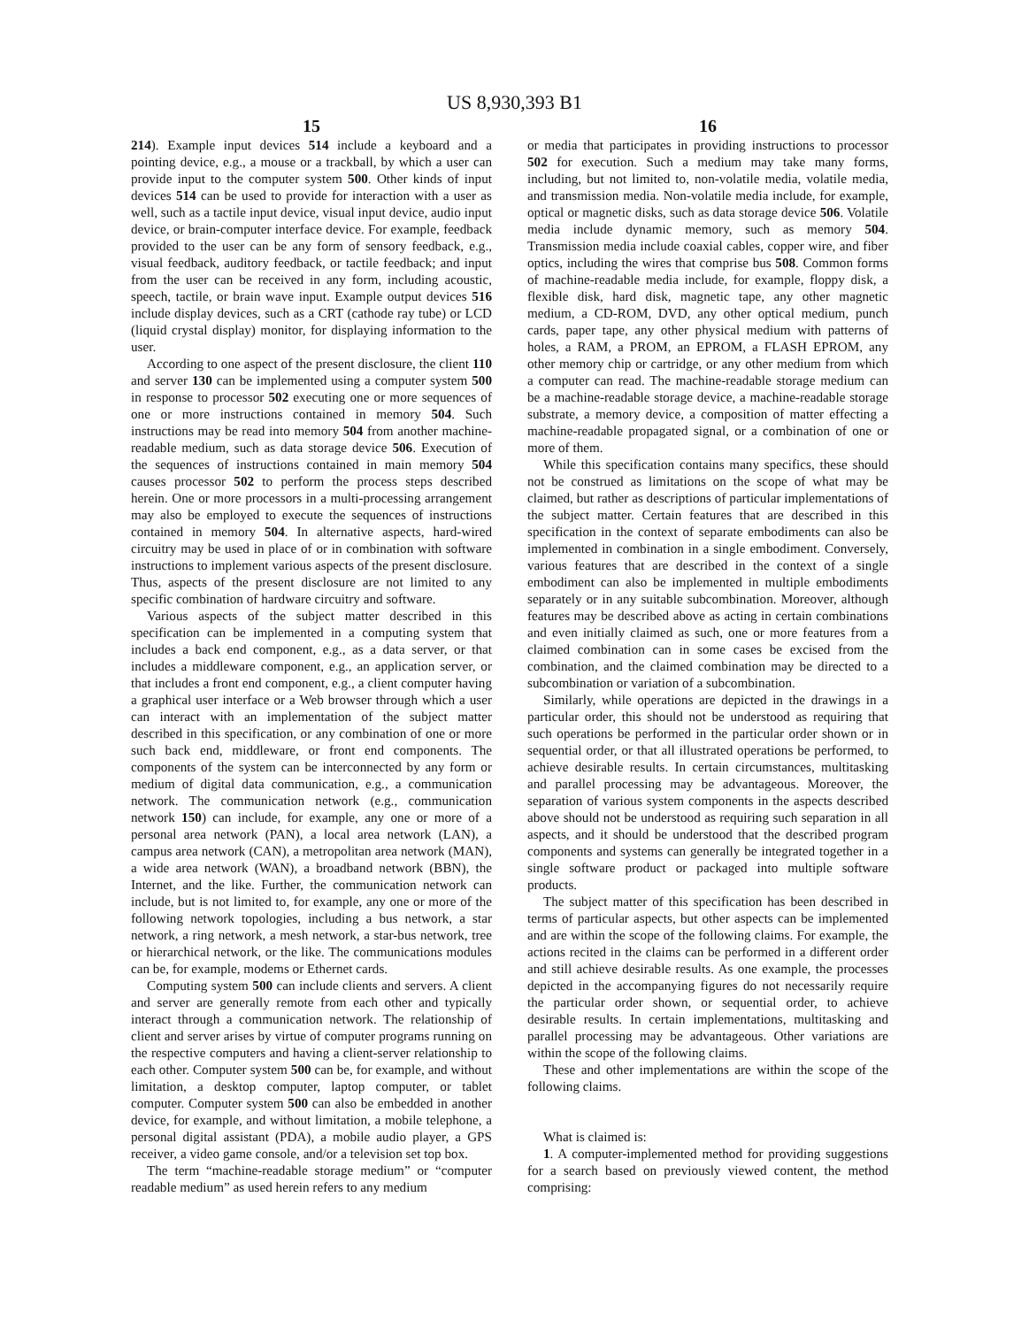US 8,930,393 B1
15
214). Example input devices 514 include a keyboard and a pointing device, e.g., a mouse or a trackball, by which a user can provide input to the computer system 500. Other kinds of input devices 514 can be used to provide for interaction with a user as well, such as a tactile input device, visual input device, audio input device, or brain-computer interface device. For example, feedback provided to the user can be any form of sensory feedback, e.g., visual feedback, auditory feedback, or tactile feedback; and input from the user can be received in any form, including acoustic, speech, tactile, or brain wave input. Example output devices 516 include display devices, such as a CRT (cathode ray tube) or LCD (liquid crystal display) monitor, for displaying information to the user.
According to one aspect of the present disclosure, the client 110 and server 130 can be implemented using a computer system 500 in response to processor 502 executing one or more sequences of one or more instructions contained in memory 504. Such instructions may be read into memory 504 from another machine-readable medium, such as data storage device 506. Execution of the sequences of instructions contained in main memory 504 causes processor 502 to perform the process steps described herein. One or more processors in a multi-processing arrangement may also be employed to execute the sequences of instructions contained in memory 504. In alternative aspects, hard-wired circuitry may be used in place of or in combination with software instructions to implement various aspects of the present disclosure. Thus, aspects of the present disclosure are not limited to any specific combination of hardware circuitry and software.
Various aspects of the subject matter described in this specification can be implemented in a computing system that includes a back end component, e.g., as a data server, or that includes a middleware component, e.g., an application server, or that includes a front end component, e.g., a client computer having a graphical user interface or a Web browser through which a user can interact with an implementation of the subject matter described in this specification, or any combination of one or more such back end, middleware, or front end components. The components of the system can be interconnected by any form or medium of digital data communication, e.g., a communication network. The communication network (e.g., communication network 150) can include, for example, any one or more of a personal area network (PAN), a local area network (LAN), a campus area network (CAN), a metropolitan area network (MAN), a wide area network (WAN), a broadband network (BBN), the Internet, and the like. Further, the communication network can include, but is not limited to, for example, any one or more of the following network topologies, including a bus network, a star network, a ring network, a mesh network, a star-bus network, tree or hierarchical network, or the like. The communications modules can be, for example, modems or Ethernet cards.
Computing system 500 can include clients and servers. A client and server are generally remote from each other and typically interact through a communication network. The relationship of client and server arises by virtue of computer programs running on the respective computers and having a client-server relationship to each other. Computer system 500 can be, for example, and without limitation, a desktop computer, laptop computer, or tablet computer. Computer system 500 can also be embedded in another device, for example, and without limitation, a mobile telephone, a personal digital assistant (PDA), a mobile audio player, a GPS receiver, a video game console, and/or a television set top box.
The term “machine-readable storage medium” or “computer readable medium” as used herein refers to any medium
16
or media that participates in providing instructions to processor 502 for execution. Such a medium may take many forms, including, but not limited to, non-volatile media, volatile media, and transmission media. Non-volatile media include, for example, optical or magnetic disks, such as data storage device 506. Volatile media include dynamic memory, such as memory 504. Transmission media include coaxial cables, copper wire, and fiber optics, including the wires that comprise bus 508. Common forms of machine-readable media include, for example, floppy disk, a flexible disk, hard disk, magnetic tape, any other magnetic medium, a CD-ROM, DVD, any other optical medium, punch cards, paper tape, any other physical medium with patterns of holes, a RAM, a PROM, an EPROM, a FLASH EPROM, any other memory chip or cartridge, or any other medium from which a computer can read. The machine-readable storage medium can be a machine-readable storage device, a machine-readable storage substrate, a memory device, a composition of matter effecting a machine-readable propagated signal, or a combination of one or more of them.
While this specification contains many specifics, these should not be construed as limitations on the scope of what may be claimed, but rather as descriptions of particular implementations of the subject matter. Certain features that are described in this specification in the context of separate embodiments can also be implemented in combination in a single embodiment. Conversely, various features that are described in the context of a single embodiment can also be implemented in multiple embodiments separately or in any suitable subcombination. Moreover, although features may be described above as acting in certain combinations and even initially claimed as such, one or more features from a claimed combination can in some cases be excised from the combination, and the claimed combination may be directed to a subcombination or variation of a subcombination.
Similarly, while operations are depicted in the drawings in a particular order, this should not be understood as requiring that such operations be performed in the particular order shown or in sequential order, or that all illustrated operations be performed, to achieve desirable results. In certain circumstances, multitasking and parallel processing may be advantageous. Moreover, the separation of various system components in the aspects described above should not be understood as requiring such separation in all aspects, and it should be understood that the described program components and systems can generally be integrated together in a single software product or packaged into multiple software products.
The subject matter of this specification has been described in terms of particular aspects, but other aspects can be implemented and are within the scope of the following claims. For example, the actions recited in the claims can be performed in a different order and still achieve desirable results. As one example, the processes depicted in the accompanying figures do not necessarily require the particular order shown, or sequential order, to achieve desirable results. In certain implementations, multitasking and parallel processing may be advantageous. Other variations are within the scope of the following claims.
These and other implementations are within the scope of the following claims.
What is claimed is:
1. A computer-implemented method for providing suggestions for a search based on previously viewed content, the method comprising: